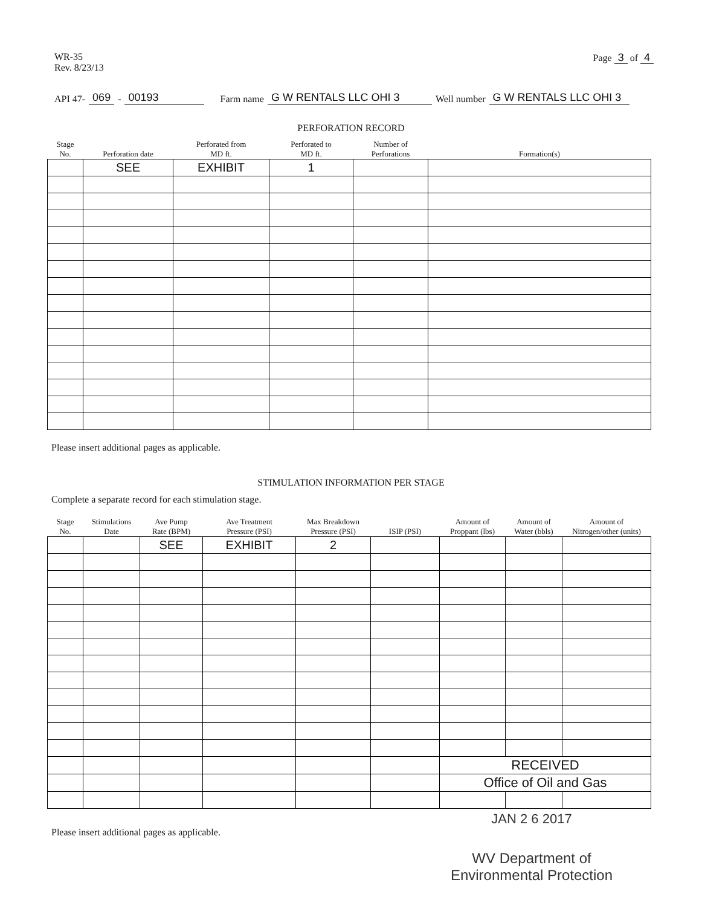WR-35
Rev. 8/23/13
Page 3 of 4
API 47- 069 - 00193 Farm name G W RENTALS LLC OHI 3 Well number G W RENTALS LLC OHI 3
PERFORATION RECORD
| Stage No. | Perforation date | Perforated from MD ft. | Perforated to MD ft. | Number of Perforations | Formation(s) |
| --- | --- | --- | --- | --- | --- |
| | SEE | EXHIBIT | 1 | | |
Please insert additional pages as applicable.
STIMULATION INFORMATION PER STAGE
Complete a separate record for each stimulation stage.
| Stage No. | Stimulations Date | Ave Pump Rate (BPM) | Ave Treatment Pressure (PSI) | Max Breakdown Pressure (PSI) | ISIP (PSI) | Amount of Proppant (lbs) | Amount of Water (bbls) | Amount of Nitrogen/other (units) |
| --- | --- | --- | --- | --- | --- | --- | --- | --- |
| | | SEE | EXHIBIT | 2 | | | | |
| | | | | | | RECEIVED | | |
| | | | | | | Office of Oil and Gas | | |
JAN 2 6 2017
Please insert additional pages as applicable.
WV Department of
Environmental Protection